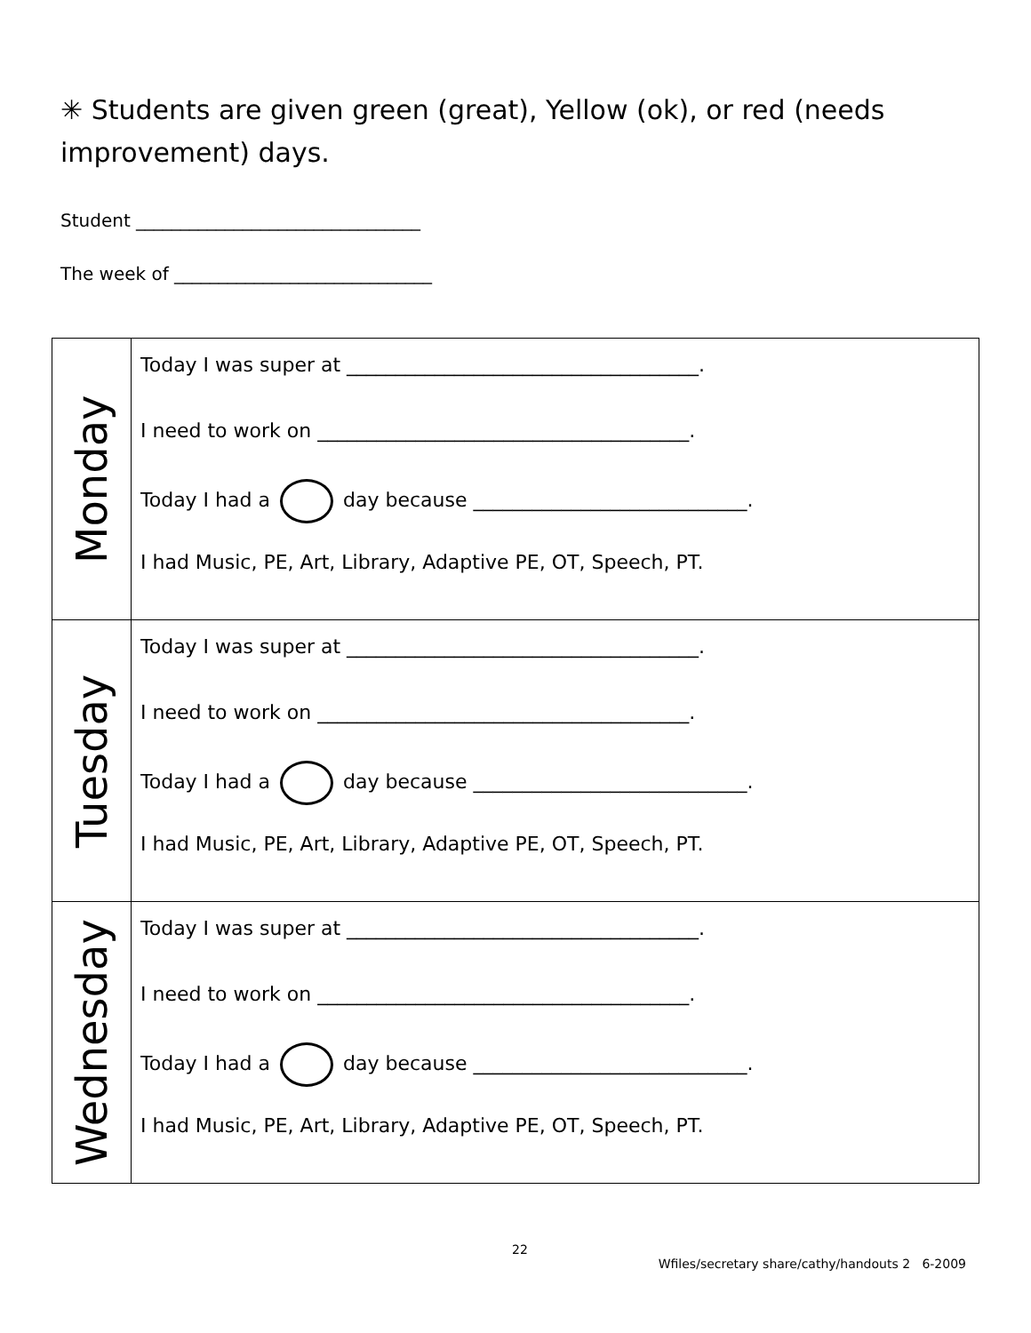✳ Students are given green (great), Yellow (ok), or red (needs improvement) days.
Student ________________________________
The week of _____________________________
| Monday | Today I was super at ____________________________________. I need to work on ______________________________________. Today I had a day because ____________________________. I had Music, PE, Art, Library, Adaptive PE, OT, Speech, PT. |
| Tuesday | Today I was super at ____________________________________. I need to work on ______________________________________. Today I had a day because ____________________________. I had Music, PE, Art, Library, Adaptive PE, OT, Speech, PT. |
| Wednesday | Today I was super at ____________________________________. I need to work on ______________________________________. Today I had a day because ____________________________. I had Music, PE, Art, Library, Adaptive PE, OT, Speech, PT. |
22
Wfiles/secretary share/cathy/handouts 2 6-2009